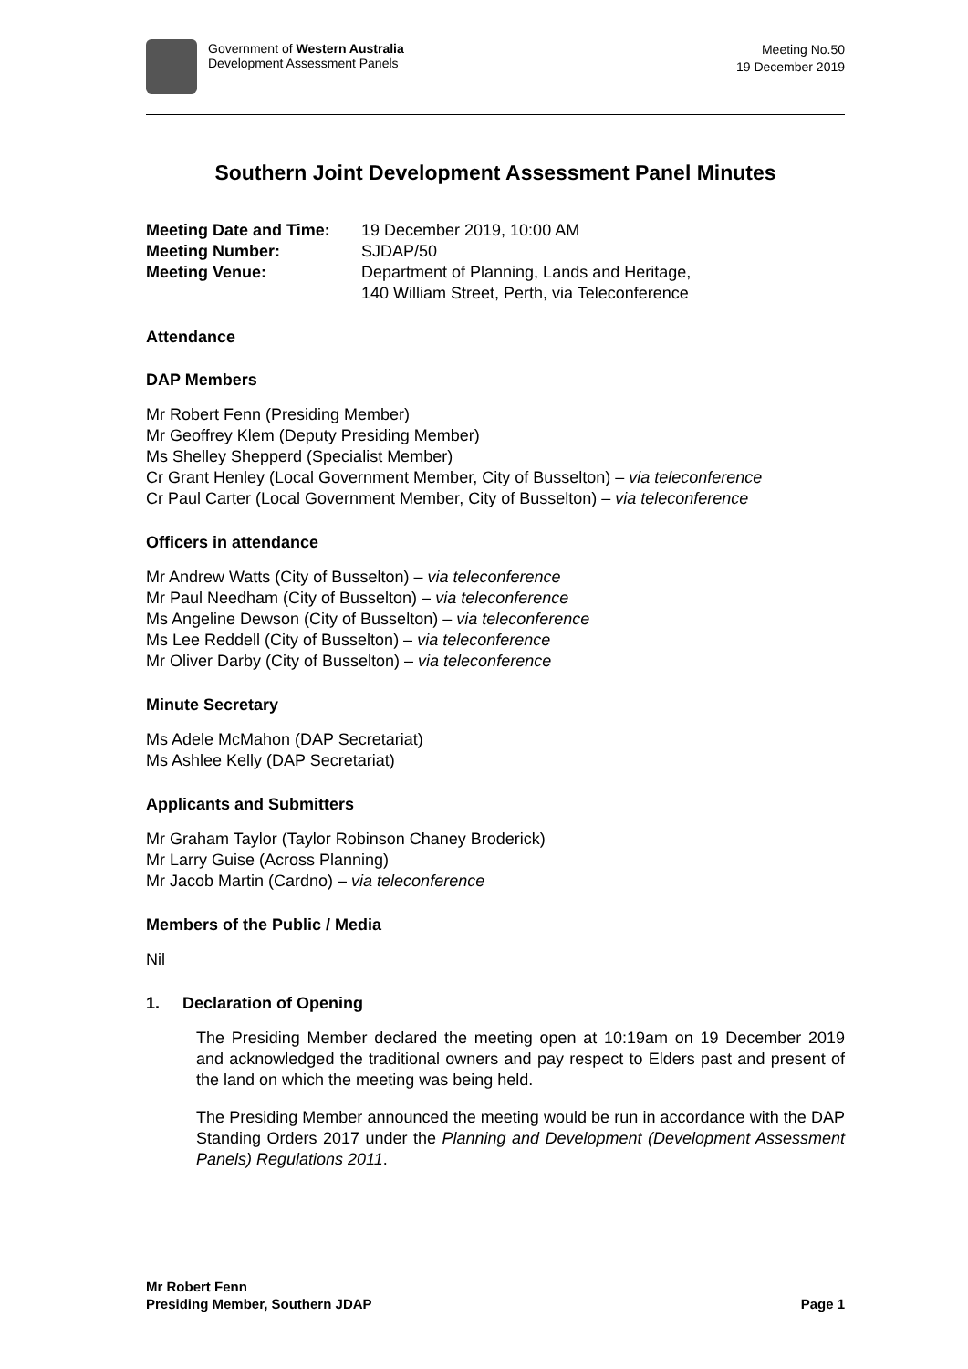Government of Western Australia
Development Assessment Panels
Meeting No.50
19 December 2019
Southern Joint Development Assessment Panel Minutes
| Meeting Date and Time: | 19 December 2019, 10:00 AM |
| Meeting Number: | SJDAP/50 |
| Meeting Venue: | Department of Planning, Lands and Heritage, 140 William Street, Perth, via Teleconference |
Attendance
DAP Members
Mr Robert Fenn (Presiding Member)
Mr Geoffrey Klem (Deputy Presiding Member)
Ms Shelley Shepperd (Specialist Member)
Cr Grant Henley (Local Government Member, City of Busselton) – via teleconference
Cr Paul Carter (Local Government Member, City of Busselton) – via teleconference
Officers in attendance
Mr Andrew Watts (City of Busselton) – via teleconference
Mr Paul Needham (City of Busselton) – via teleconference
Ms Angeline Dewson (City of Busselton) – via teleconference
Ms Lee Reddell (City of Busselton) – via teleconference
Mr Oliver Darby (City of Busselton) – via teleconference
Minute Secretary
Ms Adele McMahon (DAP Secretariat)
Ms Ashlee Kelly (DAP Secretariat)
Applicants and Submitters
Mr Graham Taylor (Taylor Robinson Chaney Broderick)
Mr Larry Guise (Across Planning)
Mr Jacob Martin (Cardno) – via teleconference
Members of the Public / Media
Nil
1. Declaration of Opening
The Presiding Member declared the meeting open at 10:19am on 19 December 2019 and acknowledged the traditional owners and pay respect to Elders past and present of the land on which the meeting was being held.
The Presiding Member announced the meeting would be run in accordance with the DAP Standing Orders 2017 under the Planning and Development (Development Assessment Panels) Regulations 2011.
Mr Robert Fenn
Presiding Member, Southern JDAP
Page 1